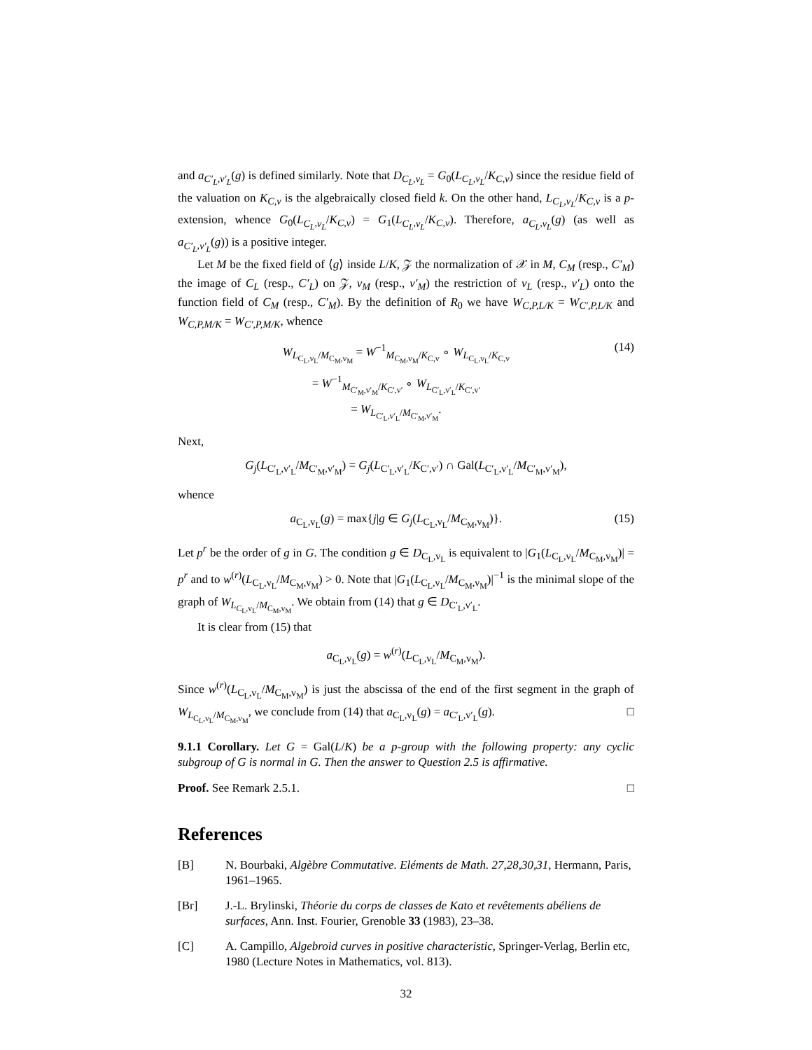and a<sub>C′<sub>L</sub>,v′<sub>L</sub></sub>(g) is defined similarly. Note that D<sub>C<sub>L</sub>,v<sub>L</sub></sub> = G<sub>0</sub>(L<sub>C<sub>L</sub>,v<sub>L</sub></sub>/K<sub>C,v</sub>) since the residue field of the valuation on K<sub>C,v</sub> is the algebraically closed field k. On the other hand, L<sub>C<sub>L</sub>,v<sub>L</sub></sub>/K<sub>C,v</sub> is a p-extension, whence G<sub>0</sub>(L<sub>C<sub>L</sub>,v<sub>L</sub></sub>/K<sub>C,v</sub>) = G<sub>1</sub>(L<sub>C<sub>L</sub>,v<sub>L</sub></sub>/K<sub>C,v</sub>). Therefore, a<sub>C<sub>L</sub>,v<sub>L</sub></sub>(g) (as well as a<sub>C′<sub>L</sub>,v′<sub>L</sub></sub>(g)) is a positive integer.
Let M be the fixed field of ⟨g⟩ inside L/K, 𝒵 the normalization of 𝒳 in M, C<sub>M</sub> (resp., C′<sub>M</sub>) the image of C<sub>L</sub> (resp., C′<sub>L</sub>) on 𝒵, v<sub>M</sub> (resp., v′<sub>M</sub>) the restriction of v<sub>L</sub> (resp., v′<sub>L</sub>) onto the function field of C<sub>M</sub> (resp., C′<sub>M</sub>). By the definition of R<sub>0</sub> we have W<sub>C,P,L/K</sub> = W<sub>C′,P,L/K</sub> and W<sub>C,P,M/K</sub> = W<sub>C′,P,M/K</sub>, whence
W<sub>L<sub>C<sub>L</sub>,v<sub>L</sub></sub>/M<sub>C<sub>M</sub>,v<sub>M</sub></sub></sub> = W<sup>−1</sup><sub>M<sub>C<sub>M</sub>,v<sub>M</sub></sub>/K<sub>C,v</sub></sub> ∘ W<sub>L<sub>C<sub>L</sub>,v<sub>L</sub></sub>/K<sub>C,v</sub></sub>
= W<sup>−1</sup><sub>M<sub>C′<sub>M</sub>,v′<sub>M</sub></sub>/K<sub>C′,v′</sub></sub> ∘ W<sub>L<sub>C′<sub>L</sub>,v′<sub>L</sub></sub>/K<sub>C′,v′</sub></sub>
= W<sub>L<sub>C′<sub>L</sub>,v′<sub>L</sub></sub>/M<sub>C′<sub>M</sub>,v′<sub>M</sub></sub></sub>.
(14)
Next,
G<sub>j</sub>(L<sub>C′<sub>L</sub>,v′<sub>L</sub></sub>/M<sub>C′<sub>M</sub>,v′<sub>M</sub></sub>) = G<sub>j</sub>(L<sub>C′<sub>L</sub>,v′<sub>L</sub></sub>/K<sub>C′,v′</sub>) ∩ Gal(L<sub>C′<sub>L</sub>,v′<sub>L</sub></sub>/M<sub>C′<sub>M</sub>,v′<sub>M</sub></sub>),
whence
a<sub>C<sub>L</sub>,v<sub>L</sub></sub>(g) = max{j|g ∈ G<sub>j</sub>(L<sub>C<sub>L</sub>,v<sub>L</sub></sub>/M<sub>C<sub>M</sub>,v<sub>M</sub></sub>)}.
(15)
Let p<sup>r</sup> be the order of g in G. The condition g ∈ D<sub>C<sub>L</sub>,v<sub>L</sub></sub> is equivalent to |G<sub>1</sub>(L<sub>C<sub>L</sub>,v<sub>L</sub></sub>/M<sub>C<sub>M</sub>,v<sub>M</sub></sub>)| = p<sup>r</sup> and to w<sup>(r)</sup>(L<sub>C<sub>L</sub>,v<sub>L</sub></sub>/M<sub>C<sub>M</sub>,v<sub>M</sub></sub>) > 0. Note that |G<sub>1</sub>(L<sub>C<sub>L</sub>,v<sub>L</sub></sub>/M<sub>C<sub>M</sub>,v<sub>M</sub></sub>)|<sup>−1</sup> is the minimal slope of the graph of W<sub>L<sub>C<sub>L</sub>,v<sub>L</sub></sub>/M<sub>C<sub>M</sub>,v<sub>M</sub></sub></sub>. We obtain from (14) that g ∈ D<sub>C′<sub>L</sub>,v′<sub>L</sub></sub>.
It is clear from (15) that
a<sub>C<sub>L</sub>,v<sub>L</sub></sub>(g) = w<sup>(r)</sup>(L<sub>C<sub>L</sub>,v<sub>L</sub></sub>/M<sub>C<sub>M</sub>,v<sub>M</sub></sub>).
Since w<sup>(r)</sup>(L<sub>C<sub>L</sub>,v<sub>L</sub></sub>/M<sub>C<sub>M</sub>,v<sub>M</sub></sub>) is just the abscissa of the end of the first segment in the graph of W<sub>L<sub>C<sub>L</sub>,v<sub>L</sub></sub>/M<sub>C<sub>M</sub>,v<sub>M</sub></sub></sub>, we conclude from (14) that a<sub>C<sub>L</sub>,v<sub>L</sub></sub>(g) = a<sub>C′<sub>L</sub>,v′<sub>L</sub></sub>(g). □
9.1.1 Corollary. Let G = Gal(L/K) be a p-group with the following property: any cyclic subgroup of G is normal in G. Then the answer to Question 2.5 is affirmative.
Proof. See Remark 2.5.1. □
References
[B] N. Bourbaki, Algèbre Commutative. Eléments de Math. 27,28,30,31, Hermann, Paris, 1961–1965.
[Br] J.-L. Brylinski, Théorie du corps de classes de Kato et revêtements abéliens de surfaces, Ann. Inst. Fourier, Grenoble 33 (1983), 23–38.
[C] A. Campillo, Algebroid curves in positive characteristic, Springer-Verlag, Berlin etc, 1980 (Lecture Notes in Mathematics, vol. 813).
32